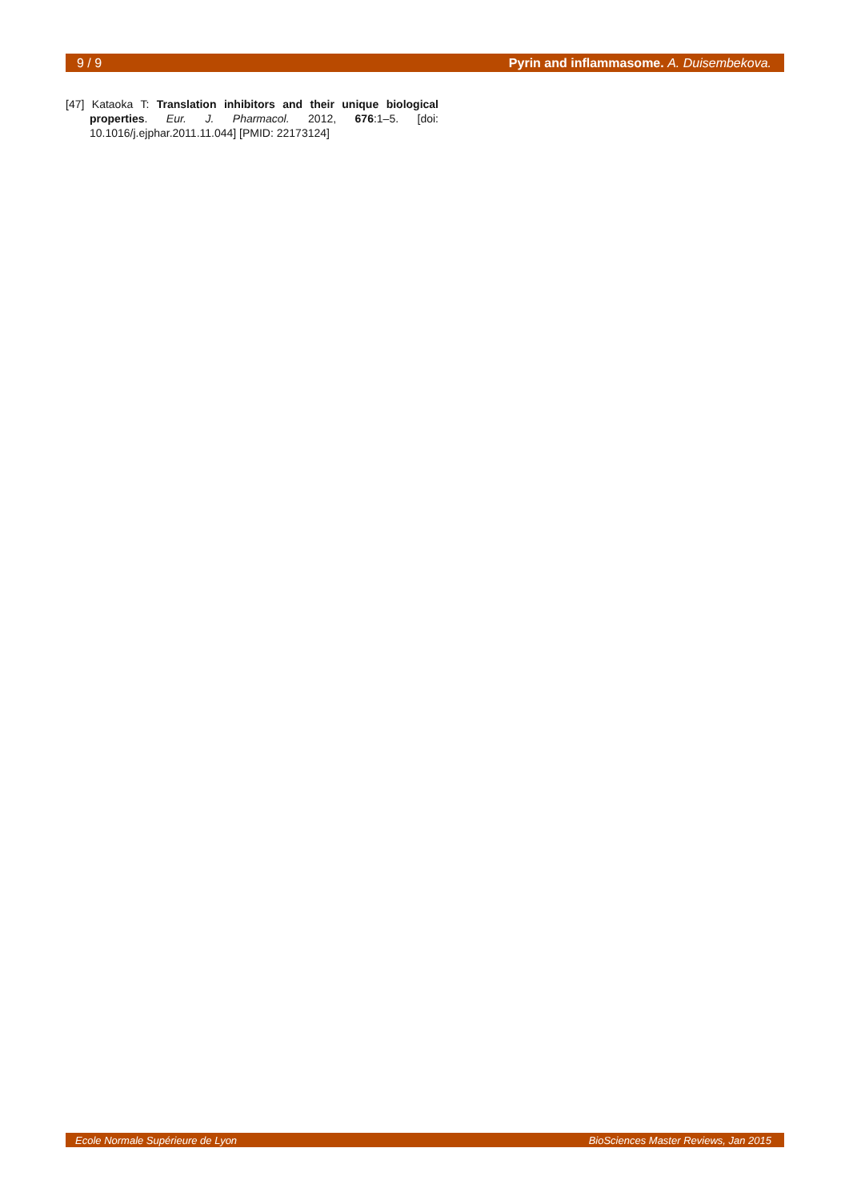9 / 9 Pyrin and inflammasome. A. Duisembekova.
[47] Kataoka T: Translation inhibitors and their unique biological properties. Eur. J. Pharmacol. 2012, 676:1–5. [doi: 10.1016/j.ejphar.2011.11.044] [PMID: 22173124]
Ecole Normale Supérieure de Lyon BioSciences Master Reviews, Jan 2015